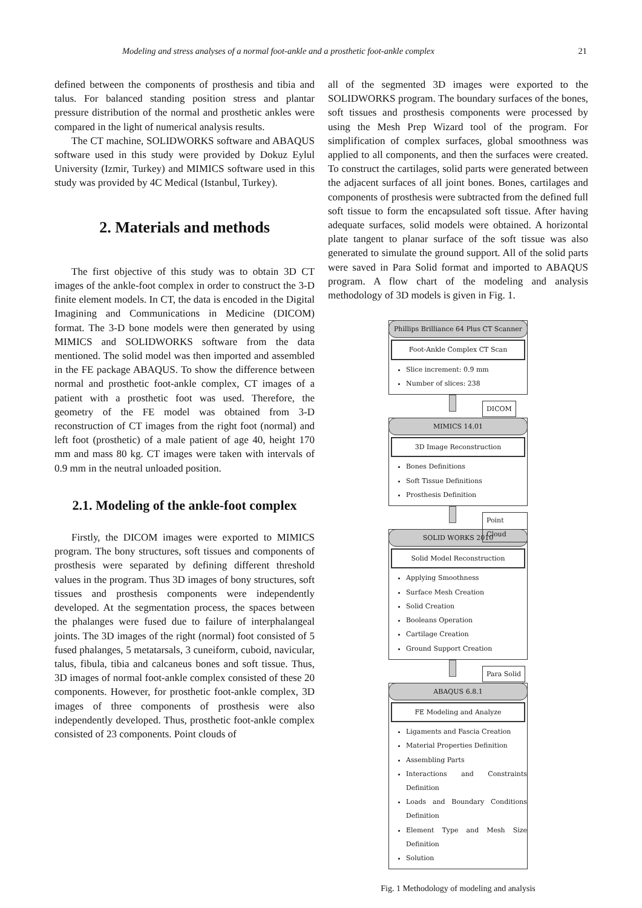Modeling and stress analyses of a normal foot-ankle and a prosthetic foot-ankle complex 21
defined between the components of prosthesis and tibia and talus. For balanced standing position stress and plantar pressure distribution of the normal and prosthetic ankles were compared in the light of numerical analysis results.
The CT machine, SOLIDWORKS software and ABAQUS software used in this study were provided by Dokuz Eylul University (Izmir, Turkey) and MIMICS software used in this study was provided by 4C Medical (Istanbul, Turkey).
2. Materials and methods
The first objective of this study was to obtain 3D CT images of the ankle-foot complex in order to construct the 3-D finite element models. In CT, the data is encoded in the Digital Imagining and Communications in Medicine (DICOM) format. The 3-D bone models were then generated by using MIMICS and SOLIDWORKS software from the data mentioned. The solid model was then imported and assembled in the FE package ABAQUS. To show the difference between normal and prosthetic foot-ankle complex, CT images of a patient with a prosthetic foot was used. Therefore, the geometry of the FE model was obtained from 3-D reconstruction of CT images from the right foot (normal) and left foot (prosthetic) of a male patient of age 40, height 170 mm and mass 80 kg. CT images were taken with intervals of 0.9 mm in the neutral unloaded position.
2.1. Modeling of the ankle-foot complex
Firstly, the DICOM images were exported to MIMICS program. The bony structures, soft tissues and components of prosthesis were separated by defining different threshold values in the program. Thus 3D images of bony structures, soft tissues and prosthesis components were independently developed. At the segmentation process, the spaces between the phalanges were fused due to failure of interphalangeal joints. The 3D images of the right (normal) foot consisted of 5 fused phalanges, 5 metatarsals, 3 cuneiform, cuboid, navicular, talus, fibula, tibia and calcaneus bones and soft tissue. Thus, 3D images of normal foot-ankle complex consisted of these 20 components. However, for prosthetic foot-ankle complex, 3D images of three components of prosthesis were also independently developed. Thus, prosthetic foot-ankle complex consisted of 23 components. Point clouds of
all of the segmented 3D images were exported to the SOLIDWORKS program. The boundary surfaces of the bones, soft tissues and prosthesis components were processed by using the Mesh Prep Wizard tool of the program. For simplification of complex surfaces, global smoothness was applied to all components, and then the surfaces were created. To construct the cartilages, solid parts were generated between the adjacent surfaces of all joint bones. Bones, cartilages and components of prosthesis were subtracted from the defined full soft tissue to form the encapsulated soft tissue. After having adequate surfaces, solid models were obtained. A horizontal plate tangent to planar surface of the soft tissue was also generated to simulate the ground support. All of the solid parts were saved in Para Solid format and imported to ABAQUS program. A flow chart of the modeling and analysis methodology of 3D models is given in Fig. 1.
Phillips Brilliance 64 Plus CT Scanner
Foot-Ankle Complex CT Scan
Slice increment: 0.9 mm
Number of slices: 238
DICOM
MIMICS 14.01
3D Image Reconstruction
Bones Definitions
Soft Tissue Definitions
Prosthesis Definition
Point Cloud
SOLID WORKS 2010
Solid Model Reconstruction
Applying Smoothness
Surface Mesh Creation
Solid Creation
Booleans Operation
Cartilage Creation
Ground Support Creation
Para Solid
ABAQUS 6.8.1
FE Modeling and Analyze
Ligaments and Fascia Creation
Material Properties Definition
Assembling Parts
Interactions and Constraints Definition
Loads and Boundary Conditions Definition
Element Type and Mesh Size Definition
Solution
Fig. 1 Methodology of modeling and analysis